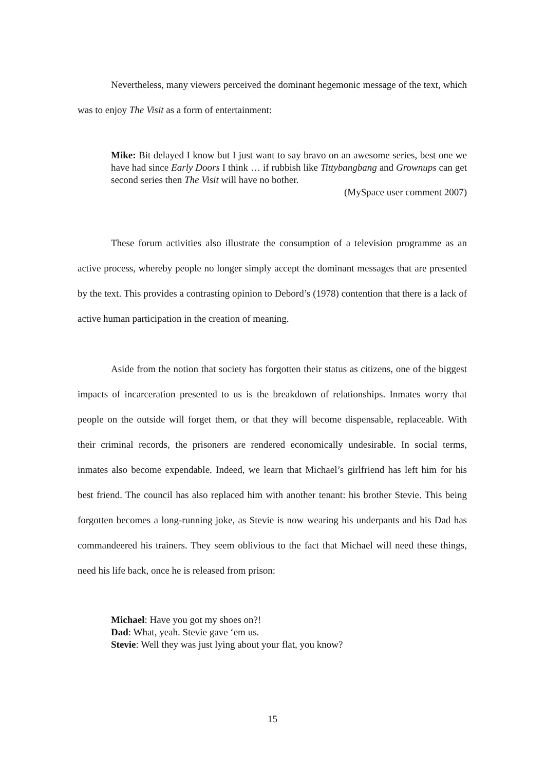Nevertheless, many viewers perceived the dominant hegemonic message of the text, which was to enjoy The Visit as a form of entertainment:
Mike: Bit delayed I know but I just want to say bravo on an awesome series, best one we have had since Early Doors I think … if rubbish like Tittybangbang and Grownups can get second series then The Visit will have no bother.
(MySpace user comment 2007)
These forum activities also illustrate the consumption of a television programme as an active process, whereby people no longer simply accept the dominant messages that are presented by the text. This provides a contrasting opinion to Debord’s (1978) contention that there is a lack of active human participation in the creation of meaning.
Aside from the notion that society has forgotten their status as citizens, one of the biggest impacts of incarceration presented to us is the breakdown of relationships. Inmates worry that people on the outside will forget them, or that they will become dispensable, replaceable. With their criminal records, the prisoners are rendered economically undesirable. In social terms, inmates also become expendable. Indeed, we learn that Michael’s girlfriend has left him for his best friend. The council has also replaced him with another tenant: his brother Stevie. This being forgotten becomes a long-running joke, as Stevie is now wearing his underpants and his Dad has commandeered his trainers. They seem oblivious to the fact that Michael will need these things, need his life back, once he is released from prison:
Michael: Have you got my shoes on?!
Dad: What, yeah. Stevie gave ‘em us.
Stevie: Well they was just lying about your flat, you know?
15